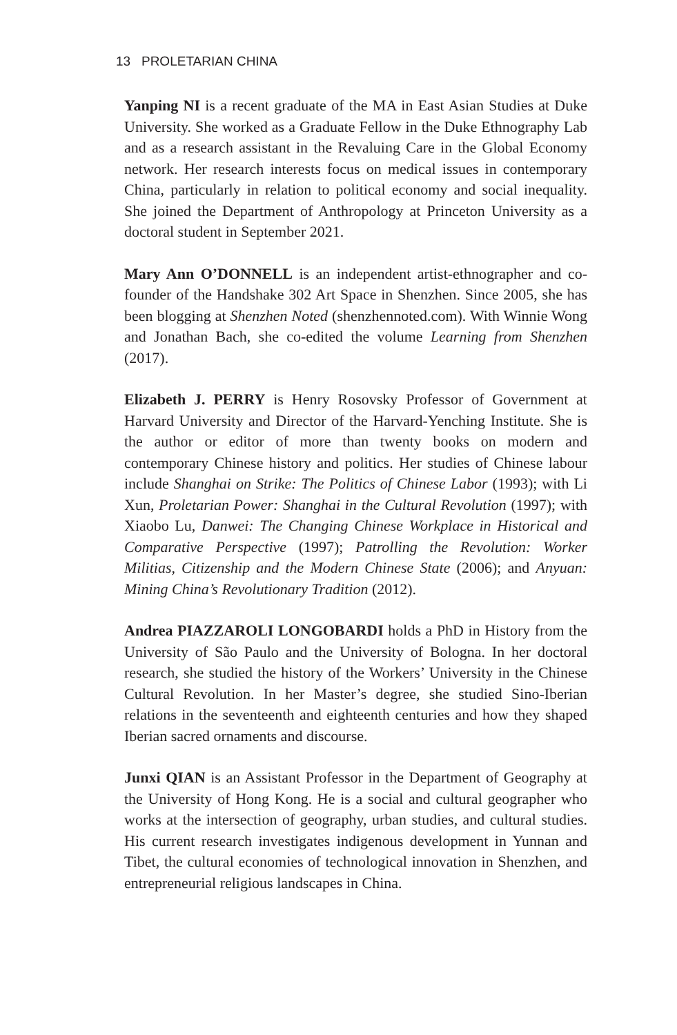13 PROLETARIAN CHINA
Yanping NI is a recent graduate of the MA in East Asian Studies at Duke University. She worked as a Graduate Fellow in the Duke Ethnography Lab and as a research assistant in the Revaluing Care in the Global Economy network. Her research interests focus on medical issues in contemporary China, particularly in relation to political economy and social inequality. She joined the Department of Anthropology at Princeton University as a doctoral student in September 2021.
Mary Ann O’DONNELL is an independent artist-ethnographer and co-founder of the Handshake 302 Art Space in Shenzhen. Since 2005, she has been blogging at Shenzhen Noted (shenzhennoted.com). With Winnie Wong and Jonathan Bach, she co-edited the volume Learning from Shenzhen (2017).
Elizabeth J. PERRY is Henry Rosovsky Professor of Government at Harvard University and Director of the Harvard-Yenching Institute. She is the author or editor of more than twenty books on modern and contemporary Chinese history and politics. Her studies of Chinese labour include Shanghai on Strike: The Politics of Chinese Labor (1993); with Li Xun, Proletarian Power: Shanghai in the Cultural Revolution (1997); with Xiaobo Lu, Danwei: The Changing Chinese Workplace in Historical and Comparative Perspective (1997); Patrolling the Revolution: Worker Militias, Citizenship and the Modern Chinese State (2006); and Anyuan: Mining China’s Revolutionary Tradition (2012).
Andrea PIAZZAROLI LONGOBARDI holds a PhD in History from the University of São Paulo and the University of Bologna. In her doctoral research, she studied the history of the Workers’ University in the Chinese Cultural Revolution. In her Master’s degree, she studied Sino-Iberian relations in the seventeenth and eighteenth centuries and how they shaped Iberian sacred ornaments and discourse.
Junxi QIAN is an Assistant Professor in the Department of Geography at the University of Hong Kong. He is a social and cultural geographer who works at the intersection of geography, urban studies, and cultural studies. His current research investigates indigenous development in Yunnan and Tibet, the cultural economies of technological innovation in Shenzhen, and entrepreneurial religious landscapes in China.